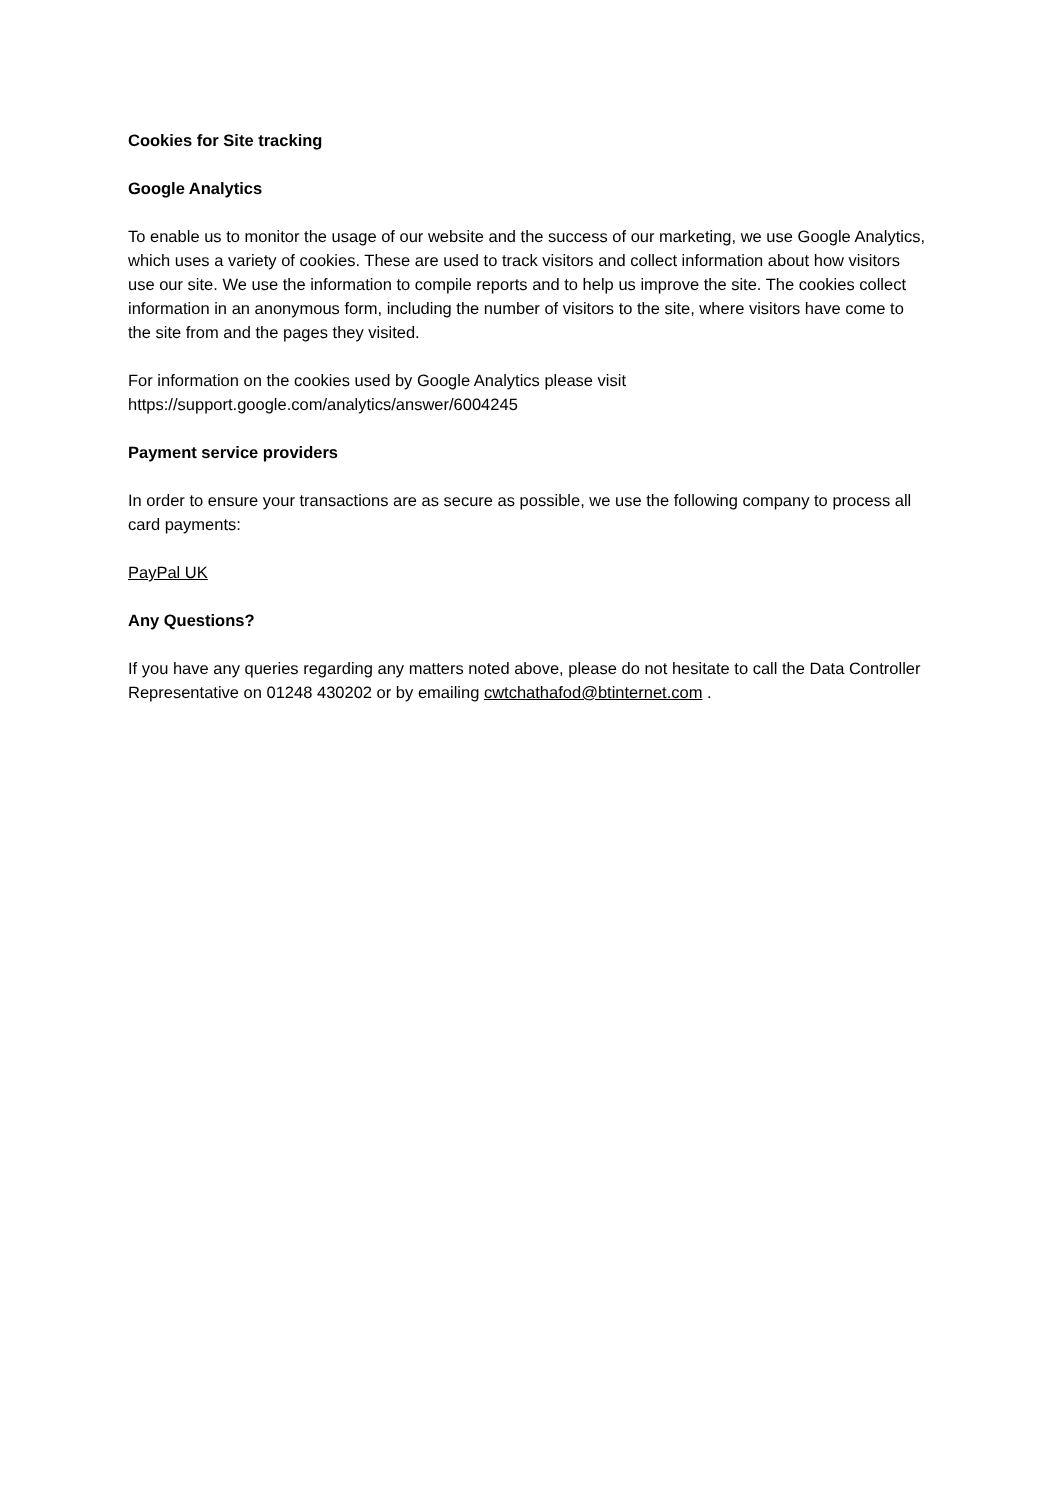Cookies for Site tracking
Google Analytics
To enable us to monitor the usage of our website and the success of our marketing, we use Google Analytics, which uses a variety of cookies. These are used to track visitors and collect information about how visitors use our site. We use the information to compile reports and to help us improve the site. The cookies collect information in an anonymous form, including the number of visitors to the site, where visitors have come to the site from and the pages they visited.
For information on the cookies used by Google Analytics please visit
https://support.google.com/analytics/answer/6004245
Payment service providers
In order to ensure your transactions are as secure as possible, we use the following company to process all card payments:
PayPal UK
Any Questions?
If you have any queries regarding any matters noted above, please do not hesitate to call the Data Controller Representative on 01248 430202 or by emailing cwtchathafod@btinternet.com .